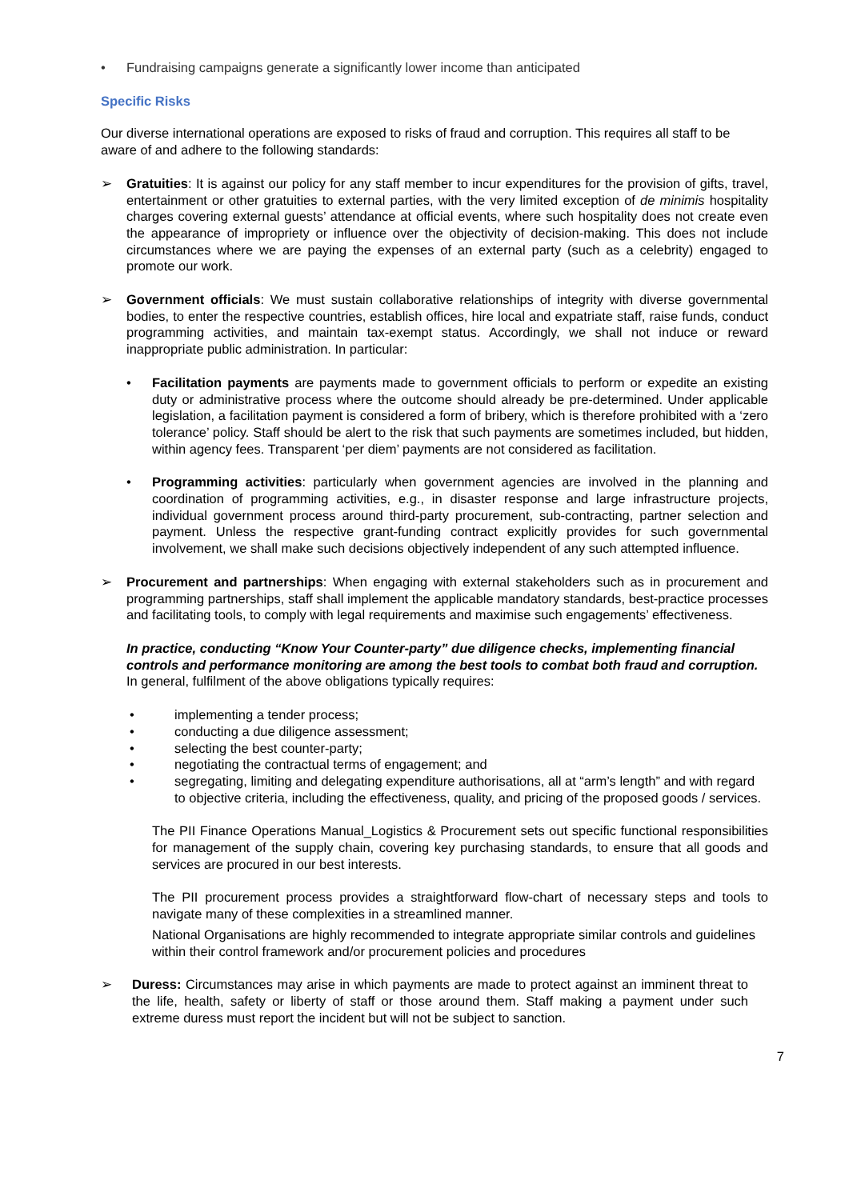• Fundraising campaigns generate a significantly lower income than anticipated
Specific Risks
Our diverse international operations are exposed to risks of fraud and corruption. This requires all staff to be aware of and adhere to the following standards:
➢ Gratuities: It is against our policy for any staff member to incur expenditures for the provision of gifts, travel, entertainment or other gratuities to external parties, with the very limited exception of de minimis hospitality charges covering external guests’ attendance at official events, where such hospitality does not create even the appearance of impropriety or influence over the objectivity of decision-making. This does not include circumstances where we are paying the expenses of an external party (such as a celebrity) engaged to promote our work.
➢ Government officials: We must sustain collaborative relationships of integrity with diverse governmental bodies, to enter the respective countries, establish offices, hire local and expatriate staff, raise funds, conduct programming activities, and maintain tax-exempt status. Accordingly, we shall not induce or reward inappropriate public administration. In particular:
• Facilitation payments are payments made to government officials to perform or expedite an existing duty or administrative process where the outcome should already be pre-determined. Under applicable legislation, a facilitation payment is considered a form of bribery, which is therefore prohibited with a ‘zero tolerance’ policy. Staff should be alert to the risk that such payments are sometimes included, but hidden, within agency fees. Transparent ‘per diem’ payments are not considered as facilitation.
• Programming activities: particularly when government agencies are involved in the planning and coordination of programming activities, e.g., in disaster response and large infrastructure projects, individual government process around third-party procurement, sub-contracting, partner selection and payment. Unless the respective grant-funding contract explicitly provides for such governmental involvement, we shall make such decisions objectively independent of any such attempted influence.
➢ Procurement and partnerships: When engaging with external stakeholders such as in procurement and programming partnerships, staff shall implement the applicable mandatory standards, best-practice processes and facilitating tools, to comply with legal requirements and maximise such engagements’ effectiveness.
In practice, conducting “Know Your Counter-party” due diligence checks, implementing financial controls and performance monitoring are among the best tools to combat both fraud and corruption. In general, fulfilment of the above obligations typically requires:
• implementing a tender process;
• conducting a due diligence assessment;
• selecting the best counter-party;
• negotiating the contractual terms of engagement; and
• segregating, limiting and delegating expenditure authorisations, all at “arm’s length” and with regard to objective criteria, including the effectiveness, quality, and pricing of the proposed goods / services.
The PII Finance Operations Manual_Logistics & Procurement sets out specific functional responsibilities for management of the supply chain, covering key purchasing standards, to ensure that all goods and services are procured in our best interests.
The PII procurement process provides a straightforward flow-chart of necessary steps and tools to navigate many of these complexities in a streamlined manner.
National Organisations are highly recommended to integrate appropriate similar controls and guidelines within their control framework and/or procurement policies and procedures
➢ Duress: Circumstances may arise in which payments are made to protect against an imminent threat to the life, health, safety or liberty of staff or those around them. Staff making a payment under such extreme duress must report the incident but will not be subject to sanction.
7